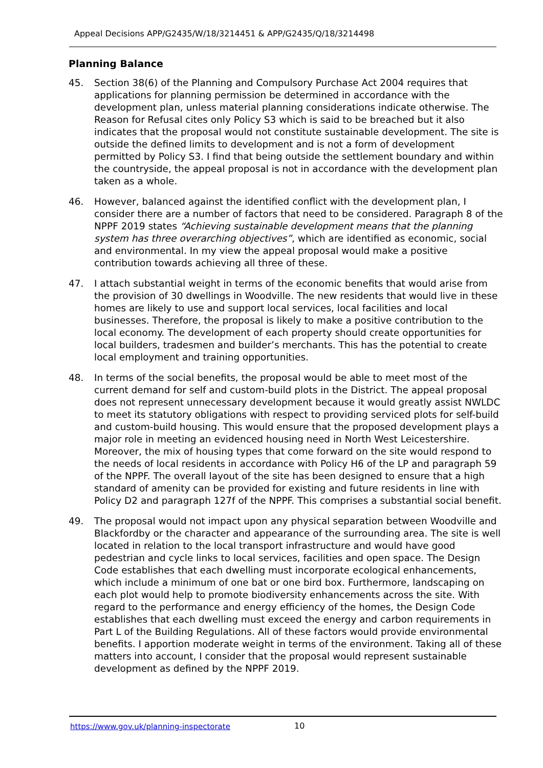Appeal Decisions APP/G2435/W/18/3214451 & APP/G2435/Q/18/3214498
Planning Balance
45. Section 38(6) of the Planning and Compulsory Purchase Act 2004 requires that applications for planning permission be determined in accordance with the development plan, unless material planning considerations indicate otherwise. The Reason for Refusal cites only Policy S3 which is said to be breached but it also indicates that the proposal would not constitute sustainable development. The site is outside the defined limits to development and is not a form of development permitted by Policy S3. I find that being outside the settlement boundary and within the countryside, the appeal proposal is not in accordance with the development plan taken as a whole.
46. However, balanced against the identified conflict with the development plan, I consider there are a number of factors that need to be considered. Paragraph 8 of the NPPF 2019 states “Achieving sustainable development means that the planning system has three overarching objectives”, which are identified as economic, social and environmental. In my view the appeal proposal would make a positive contribution towards achieving all three of these.
47. I attach substantial weight in terms of the economic benefits that would arise from the provision of 30 dwellings in Woodville. The new residents that would live in these homes are likely to use and support local services, local facilities and local businesses. Therefore, the proposal is likely to make a positive contribution to the local economy. The development of each property should create opportunities for local builders, tradesmen and builder’s merchants. This has the potential to create local employment and training opportunities.
48. In terms of the social benefits, the proposal would be able to meet most of the current demand for self and custom-build plots in the District. The appeal proposal does not represent unnecessary development because it would greatly assist NWLDC to meet its statutory obligations with respect to providing serviced plots for self-build and custom-build housing. This would ensure that the proposed development plays a major role in meeting an evidenced housing need in North West Leicestershire. Moreover, the mix of housing types that come forward on the site would respond to the needs of local residents in accordance with Policy H6 of the LP and paragraph 59 of the NPPF. The overall layout of the site has been designed to ensure that a high standard of amenity can be provided for existing and future residents in line with Policy D2 and paragraph 127f of the NPPF. This comprises a substantial social benefit.
49. The proposal would not impact upon any physical separation between Woodville and Blackfordby or the character and appearance of the surrounding area. The site is well located in relation to the local transport infrastructure and would have good pedestrian and cycle links to local services, facilities and open space. The Design Code establishes that each dwelling must incorporate ecological enhancements, which include a minimum of one bat or one bird box. Furthermore, landscaping on each plot would help to promote biodiversity enhancements across the site. With regard to the performance and energy efficiency of the homes, the Design Code establishes that each dwelling must exceed the energy and carbon requirements in Part L of the Building Regulations. All of these factors would provide environmental benefits. I apportion moderate weight in terms of the environment. Taking all of these matters into account, I consider that the proposal would represent sustainable development as defined by the NPPF 2019.
https://www.gov.uk/planning-inspectorate
10